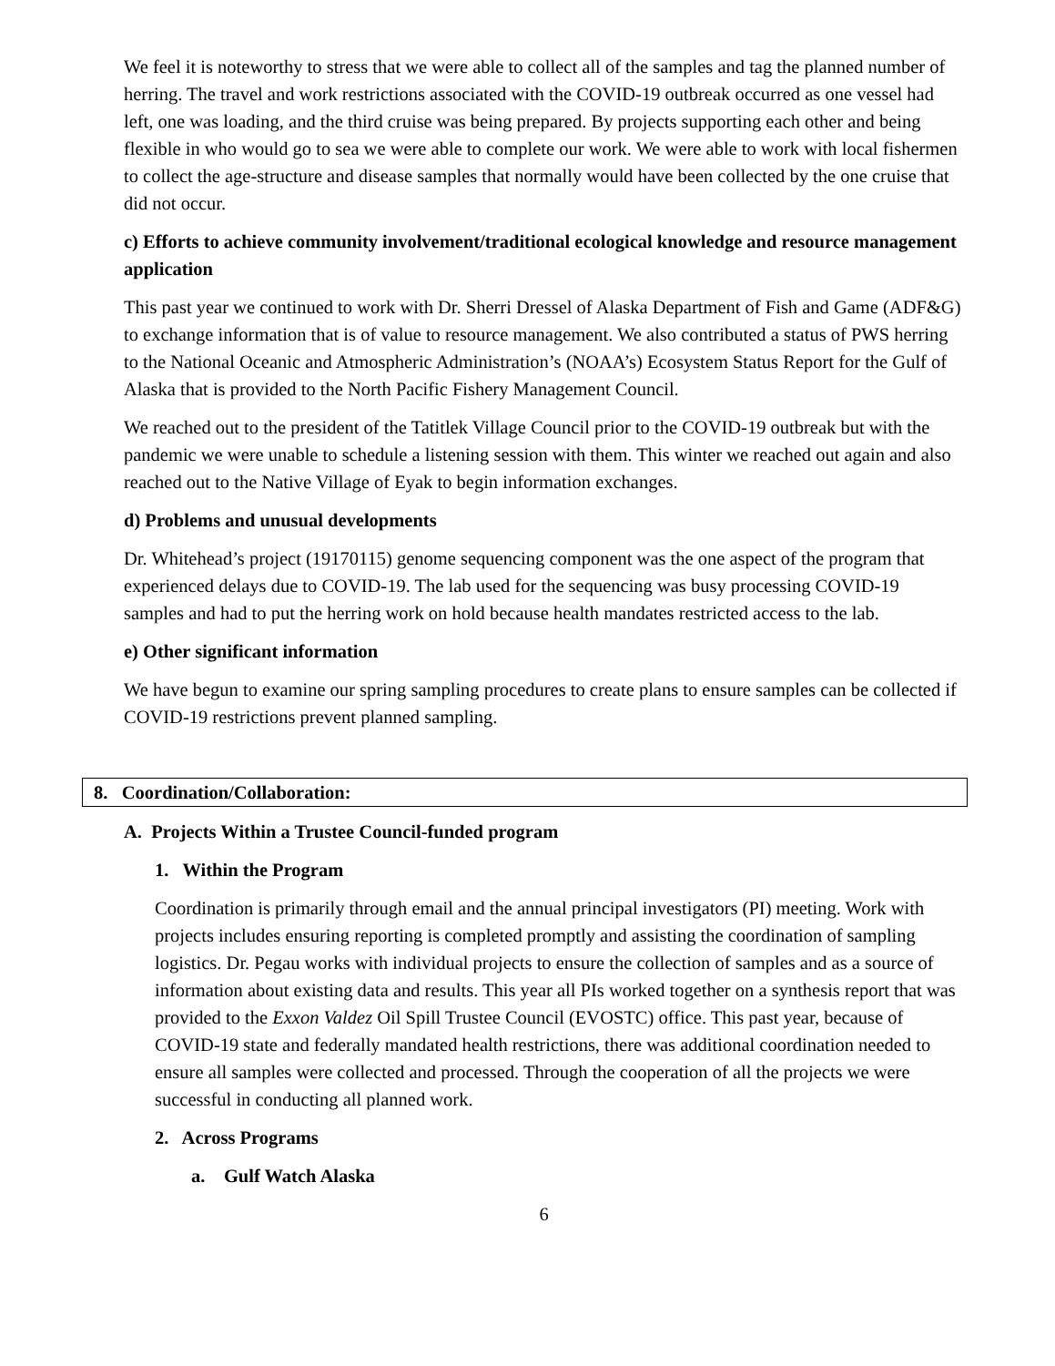We feel it is noteworthy to stress that we were able to collect all of the samples and tag the planned number of herring. The travel and work restrictions associated with the COVID-19 outbreak occurred as one vessel had left, one was loading, and the third cruise was being prepared. By projects supporting each other and being flexible in who would go to sea we were able to complete our work. We were able to work with local fishermen to collect the age-structure and disease samples that normally would have been collected by the one cruise that did not occur.
c) Efforts to achieve community involvement/traditional ecological knowledge and resource management application
This past year we continued to work with Dr. Sherri Dressel of Alaska Department of Fish and Game (ADF&G) to exchange information that is of value to resource management. We also contributed a status of PWS herring to the National Oceanic and Atmospheric Administration’s (NOAA’s) Ecosystem Status Report for the Gulf of Alaska that is provided to the North Pacific Fishery Management Council.
We reached out to the president of the Tatitlek Village Council prior to the COVID-19 outbreak but with the pandemic we were unable to schedule a listening session with them. This winter we reached out again and also reached out to the Native Village of Eyak to begin information exchanges.
d) Problems and unusual developments
Dr. Whitehead’s project (19170115) genome sequencing component was the one aspect of the program that experienced delays due to COVID-19. The lab used for the sequencing was busy processing COVID-19 samples and had to put the herring work on hold because health mandates restricted access to the lab.
e) Other significant information
We have begun to examine our spring sampling procedures to create plans to ensure samples can be collected if COVID-19 restrictions prevent planned sampling.
8. Coordination/Collaboration:
A. Projects Within a Trustee Council-funded program
1. Within the Program
Coordination is primarily through email and the annual principal investigators (PI) meeting. Work with projects includes ensuring reporting is completed promptly and assisting the coordination of sampling logistics. Dr. Pegau works with individual projects to ensure the collection of samples and as a source of information about existing data and results. This year all PIs worked together on a synthesis report that was provided to the Exxon Valdez Oil Spill Trustee Council (EVOSTC) office. This past year, because of COVID-19 state and federally mandated health restrictions, there was additional coordination needed to ensure all samples were collected and processed. Through the cooperation of all the projects we were successful in conducting all planned work.
2. Across Programs
a. Gulf Watch Alaska
6